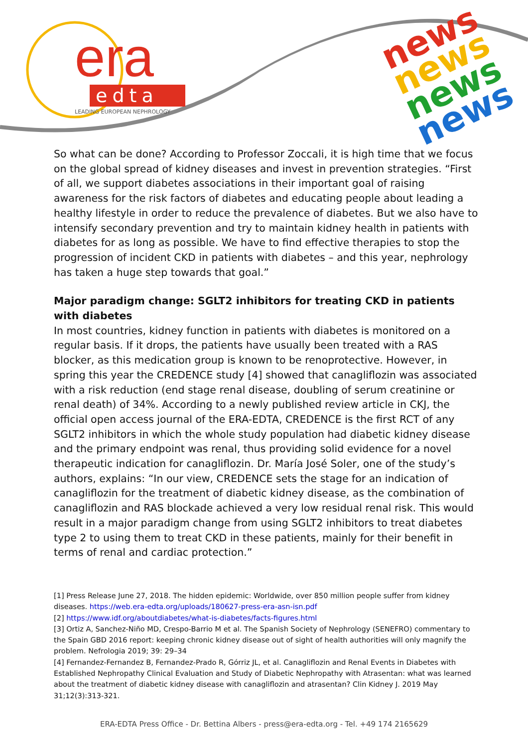era
edta
LEADING EUROPEAN NEPHROLOGY
news
news
news
news
So what can be done? According to Professor Zoccali, it is high time that we focus on the global spread of kidney diseases and invest in prevention strategies. “First of all, we support diabetes associations in their important goal of raising awareness for the risk factors of diabetes and educating people about leading a healthy lifestyle in order to reduce the prevalence of diabetes. But we also have to intensify secondary prevention and try to maintain kidney health in patients with diabetes for as long as possible. We have to find effective therapies to stop the progression of incident CKD in patients with diabetes – and this year, nephrology has taken a huge step towards that goal.”
Major paradigm change: SGLT2 inhibitors for treating CKD in patients with diabetes
In most countries, kidney function in patients with diabetes is monitored on a regular basis. If it drops, the patients have usually been treated with a RAS blocker, as this medication group is known to be renoprotective. However, in spring this year the CREDENCE study [4] showed that canagliflozin was associated with a risk reduction (end stage renal disease, doubling of serum creatinine or renal death) of 34%. According to a newly published review article in CKJ, the official open access journal of the ERA-EDTA, CREDENCE is the first RCT of any SGLT2 inhibitors in which the whole study population had diabetic kidney disease and the primary endpoint was renal, thus providing solid evidence for a novel therapeutic indication for canagliflozin. Dr. María José Soler, one of the study’s authors, explains: “In our view, CREDENCE sets the stage for an indication of canagliflozin for the treatment of diabetic kidney disease, as the combination of canagliflozin and RAS blockade achieved a very low residual renal risk. This would result in a major paradigm change from using SGLT2 inhibitors to treat diabetes type 2 to using them to treat CKD in these patients, mainly for their benefit in terms of renal and cardiac protection.”
[1] Press Release June 27, 2018. The hidden epidemic: Worldwide, over 850 million people suffer from kidney diseases. https://web.era-edta.org/uploads/180627-press-era-asn-isn.pdf
[2] https://www.idf.org/aboutdiabetes/what-is-diabetes/facts-figures.html
[3] Ortiz A, Sanchez-Niño MD, Crespo-Barrio M et al. The Spanish Society of Nephrology (SENEFRO) commentary to the Spain GBD 2016 report: keeping chronic kidney disease out of sight of health authorities will only magnify the problem. Nefrologia 2019; 39: 29–34
[4] Fernandez-Fernandez B, Fernandez-Prado R, Górriz JL, et al. Canagliflozin and Renal Events in Diabetes with Established Nephropathy Clinical Evaluation and Study of Diabetic Nephropathy with Atrasentan: what was learned about the treatment of diabetic kidney disease with canagliflozin and atrasentan? Clin Kidney J. 2019 May 31;12(3):313-321.
ERA-EDTA Press Office - Dr. Bettina Albers - press@era-edta.org - Tel. +49 174 2165629